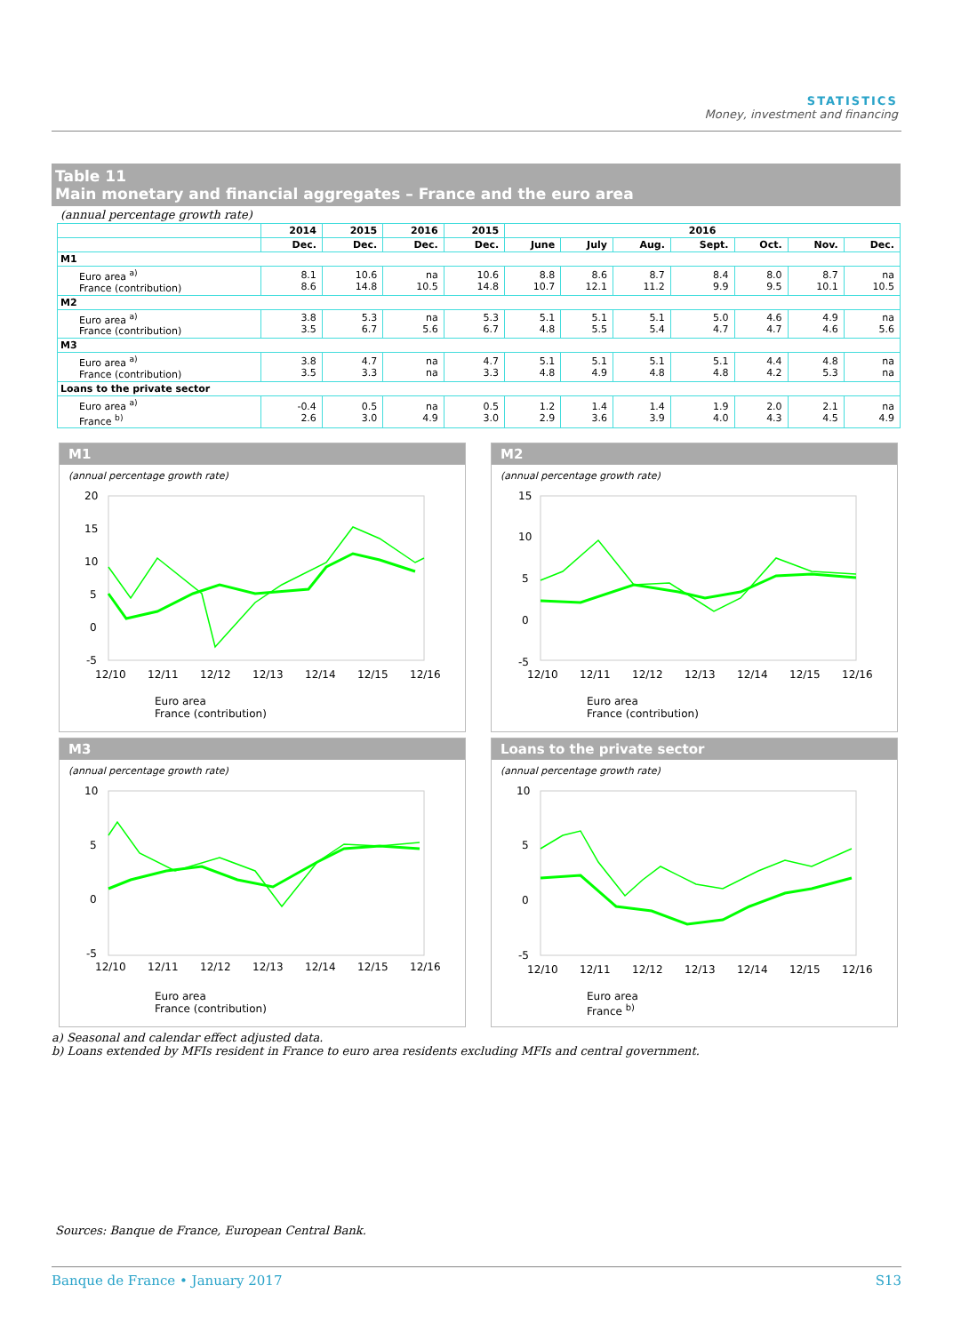STATISTICS
Money, investment and financing
Table 11
Main monetary and financial aggregates – France and the euro area
(annual percentage growth rate)
| | 2014 | 2015 | 2016 | 2015 | 2016 | | | | | | |
| --- | --- | --- | --- | --- | --- | --- | --- | --- | --- | --- | --- |
| | Dec. | Dec. | Dec. | Dec. | June | July | Aug. | Sept. | Oct. | Nov. | Dec. |
| M1 | | | | | | | | | | | |
| Euro area <sup>a)</sup> France (contribution) | 8.1 8.6 | 10.6 14.8 | na 10.5 | 10.6 14.8 | 8.8 10.7 | 8.6 12.1 | 8.7 11.2 | 8.4 9.9 | 8.0 9.5 | 8.7 10.1 | na 10.5 |
| M2 | | | | | | | | | | | |
| Euro area <sup>a)</sup> France (contribution) | 3.8 3.5 | 5.3 6.7 | na 5.6 | 5.3 6.7 | 5.1 4.8 | 5.1 5.5 | 5.1 5.4 | 5.0 4.7 | 4.6 4.7 | 4.9 4.6 | na 5.6 |
| M3 | | | | | | | | | | | |
| Euro area <sup>a)</sup> France (contribution) | 3.8 3.5 | 4.7 3.3 | na na | 4.7 3.3 | 5.1 4.8 | 5.1 4.9 | 5.1 4.8 | 5.1 4.8 | 4.4 4.2 | 4.8 5.3 | na na |
| Loans to the private sector | | | | | | | | | | | |
| Euro area <sup>a)</sup> France <sup>b)</sup> | -0.4 2.6 | 0.5 3.0 | na 4.9 | 0.5 3.0 | 1.2 2.9 | 1.4 3.6 | 1.4 3.9 | 1.9 4.0 | 2.0 4.3 | 2.1 4.5 | na 4.9 |
M1
(annual percentage growth rate)
20
15
10
5
0
-5
12/10
12/11
12/12
12/13
12/14
12/15
12/16
Euro area
France (contribution)
M2
(annual percentage growth rate)
15
10
5
0
-5
12/10
12/11
12/12
12/13
12/14
12/15
12/16
Euro area
France (contribution)
M3
(annual percentage growth rate)
10
5
0
-5
12/10
12/11
12/12
12/13
12/14
12/15
12/16
Euro area
France (contribution)
Loans to the private sector
(annual percentage growth rate)
10
5
0
-5
12/10
12/11
12/12
12/13
12/14
12/15
12/16
Euro area
France <sup>b)</sup>
a) Seasonal and calendar effect adjusted data.
b) Loans extended by MFIs resident in France to euro area residents excluding MFIs and central government.
Sources: Banque de France, European Central Bank.
Banque de France • January 2017 S13